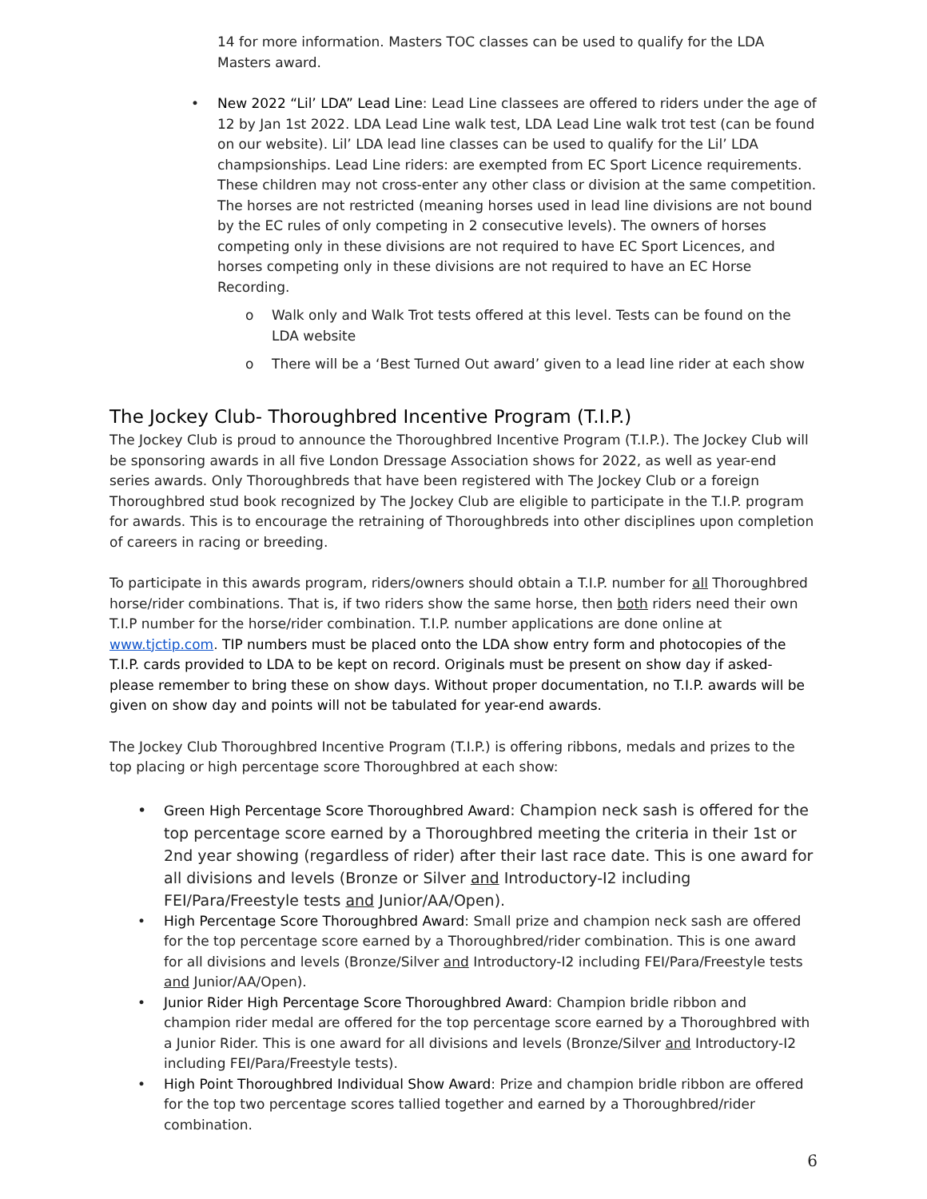14 for more information. Masters TOC classes can be used to qualify for the LDA Masters award.
• New 2022 “Lil’ LDA” Lead Line: Lead Line classees are offered to riders under the age of 12 by Jan 1st 2022. LDA Lead Line walk test, LDA Lead Line walk trot test (can be found on our website). Lil’ LDA lead line classes can be used to qualify for the Lil’ LDA champsionships. Lead Line riders: are exempted from EC Sport Licence requirements. These children may not cross-enter any other class or division at the same competition. The horses are not restricted (meaning horses used in lead line divisions are not bound by the EC rules of only competing in 2 consecutive levels). The owners of horses competing only in these divisions are not required to have EC Sport Licences, and horses competing only in these divisions are not required to have an EC Horse Recording.
o Walk only and Walk Trot tests offered at this level. Tests can be found on the LDA website
o There will be a ‘Best Turned Out award’ given to a lead line rider at each show
The Jockey Club- Thoroughbred Incentive Program (T.I.P.)
The Jockey Club is proud to announce the Thoroughbred Incentive Program (T.I.P.). The Jockey Club will be sponsoring awards in all five London Dressage Association shows for 2022, as well as year-end series awards. Only Thoroughbreds that have been registered with The Jockey Club or a foreign Thoroughbred stud book recognized by The Jockey Club are eligible to participate in the T.I.P. program for awards. This is to encourage the retraining of Thoroughbreds into other disciplines upon completion of careers in racing or breeding.
To participate in this awards program, riders/owners should obtain a T.I.P. number for all Thoroughbred horse/rider combinations. That is, if two riders show the same horse, then both riders need their own T.I.P number for the horse/rider combination. T.I.P. number applications are done online at www.tjctip.com. TIP numbers must be placed onto the LDA show entry form and photocopies of the T.I.P. cards provided to LDA to be kept on record. Originals must be present on show day if asked- please remember to bring these on show days. Without proper documentation, no T.I.P. awards will be given on show day and points will not be tabulated for year-end awards.
The Jockey Club Thoroughbred Incentive Program (T.I.P.) is offering ribbons, medals and prizes to the top placing or high percentage score Thoroughbred at each show:
• Green High Percentage Score Thoroughbred Award: Champion neck sash is offered for the top percentage score earned by a Thoroughbred meeting the criteria in their 1st or 2nd year showing (regardless of rider) after their last race date. This is one award for all divisions and levels (Bronze or Silver and Introductory-I2 including FEI/Para/Freestyle tests and Junior/AA/Open).
• High Percentage Score Thoroughbred Award: Small prize and champion neck sash are offered for the top percentage score earned by a Thoroughbred/rider combination. This is one award for all divisions and levels (Bronze/Silver and Introductory-I2 including FEI/Para/Freestyle tests and Junior/AA/Open).
• Junior Rider High Percentage Score Thoroughbred Award: Champion bridle ribbon and champion rider medal are offered for the top percentage score earned by a Thoroughbred with a Junior Rider. This is one award for all divisions and levels (Bronze/Silver and Introductory-I2 including FEI/Para/Freestyle tests).
• High Point Thoroughbred Individual Show Award: Prize and champion bridle ribbon are offered for the top two percentage scores tallied together and earned by a Thoroughbred/rider combination.
6